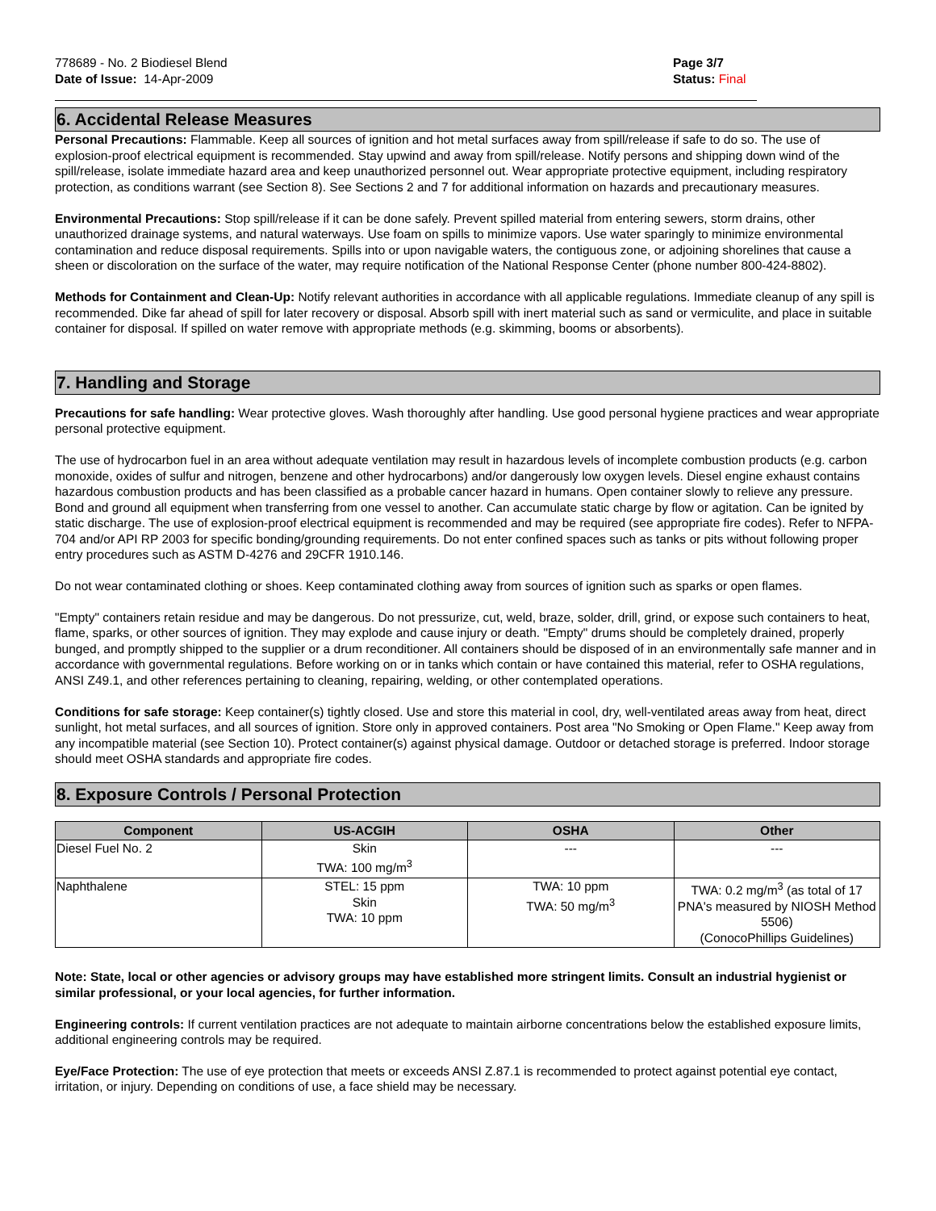778689 - No. 2 Biodiesel Blend
Date of Issue: 14-Apr-2009
Page 3/7
Status: Final
6. Accidental Release Measures
Personal Precautions: Flammable. Keep all sources of ignition and hot metal surfaces away from spill/release if safe to do so. The use of explosion-proof electrical equipment is recommended. Stay upwind and away from spill/release. Notify persons and shipping down wind of the spill/release, isolate immediate hazard area and keep unauthorized personnel out. Wear appropriate protective equipment, including respiratory protection, as conditions warrant (see Section 8). See Sections 2 and 7 for additional information on hazards and precautionary measures.
Environmental Precautions: Stop spill/release if it can be done safely. Prevent spilled material from entering sewers, storm drains, other unauthorized drainage systems, and natural waterways. Use foam on spills to minimize vapors. Use water sparingly to minimize environmental contamination and reduce disposal requirements. Spills into or upon navigable waters, the contiguous zone, or adjoining shorelines that cause a sheen or discoloration on the surface of the water, may require notification of the National Response Center (phone number 800-424-8802).
Methods for Containment and Clean-Up: Notify relevant authorities in accordance with all applicable regulations. Immediate cleanup of any spill is recommended. Dike far ahead of spill for later recovery or disposal. Absorb spill with inert material such as sand or vermiculite, and place in suitable container for disposal. If spilled on water remove with appropriate methods (e.g. skimming, booms or absorbents).
7. Handling and Storage
Precautions for safe handling: Wear protective gloves. Wash thoroughly after handling. Use good personal hygiene practices and wear appropriate personal protective equipment.
The use of hydrocarbon fuel in an area without adequate ventilation may result in hazardous levels of incomplete combustion products (e.g. carbon monoxide, oxides of sulfur and nitrogen, benzene and other hydrocarbons) and/or dangerously low oxygen levels. Diesel engine exhaust contains hazardous combustion products and has been classified as a probable cancer hazard in humans. Open container slowly to relieve any pressure. Bond and ground all equipment when transferring from one vessel to another. Can accumulate static charge by flow or agitation. Can be ignited by static discharge. The use of explosion-proof electrical equipment is recommended and may be required (see appropriate fire codes). Refer to NFPA-704 and/or API RP 2003 for specific bonding/grounding requirements. Do not enter confined spaces such as tanks or pits without following proper entry procedures such as ASTM D-4276 and 29CFR 1910.146.
Do not wear contaminated clothing or shoes. Keep contaminated clothing away from sources of ignition such as sparks or open flames.
"Empty" containers retain residue and may be dangerous. Do not pressurize, cut, weld, braze, solder, drill, grind, or expose such containers to heat, flame, sparks, or other sources of ignition. They may explode and cause injury or death. "Empty" drums should be completely drained, properly bunged, and promptly shipped to the supplier or a drum reconditioner. All containers should be disposed of in an environmentally safe manner and in accordance with governmental regulations. Before working on or in tanks which contain or have contained this material, refer to OSHA regulations, ANSI Z49.1, and other references pertaining to cleaning, repairing, welding, or other contemplated operations.
Conditions for safe storage: Keep container(s) tightly closed. Use and store this material in cool, dry, well-ventilated areas away from heat, direct sunlight, hot metal surfaces, and all sources of ignition. Store only in approved containers. Post area "No Smoking or Open Flame." Keep away from any incompatible material (see Section 10). Protect container(s) against physical damage. Outdoor or detached storage is preferred. Indoor storage should meet OSHA standards and appropriate fire codes.
8. Exposure Controls / Personal Protection
| Component | US-ACGIH | OSHA | Other |
| --- | --- | --- | --- |
| Diesel Fuel No. 2 | Skin TWA: 100 mg/m<sup>3</sup> | --- | --- |
| Naphthalene | STEL: 15 ppm Skin TWA: 10 ppm | TWA: 10 ppm TWA: 50 mg/m<sup>3</sup> | TWA: 0.2 mg/m<sup>3</sup> (as total of 17 PNA's measured by NIOSH Method 5506) (ConocoPhillips Guidelines) |
Note: State, local or other agencies or advisory groups may have established more stringent limits. Consult an industrial hygienist or similar professional, or your local agencies, for further information.
Engineering controls: If current ventilation practices are not adequate to maintain airborne concentrations below the established exposure limits, additional engineering controls may be required.
Eye/Face Protection: The use of eye protection that meets or exceeds ANSI Z.87.1 is recommended to protect against potential eye contact, irritation, or injury. Depending on conditions of use, a face shield may be necessary.